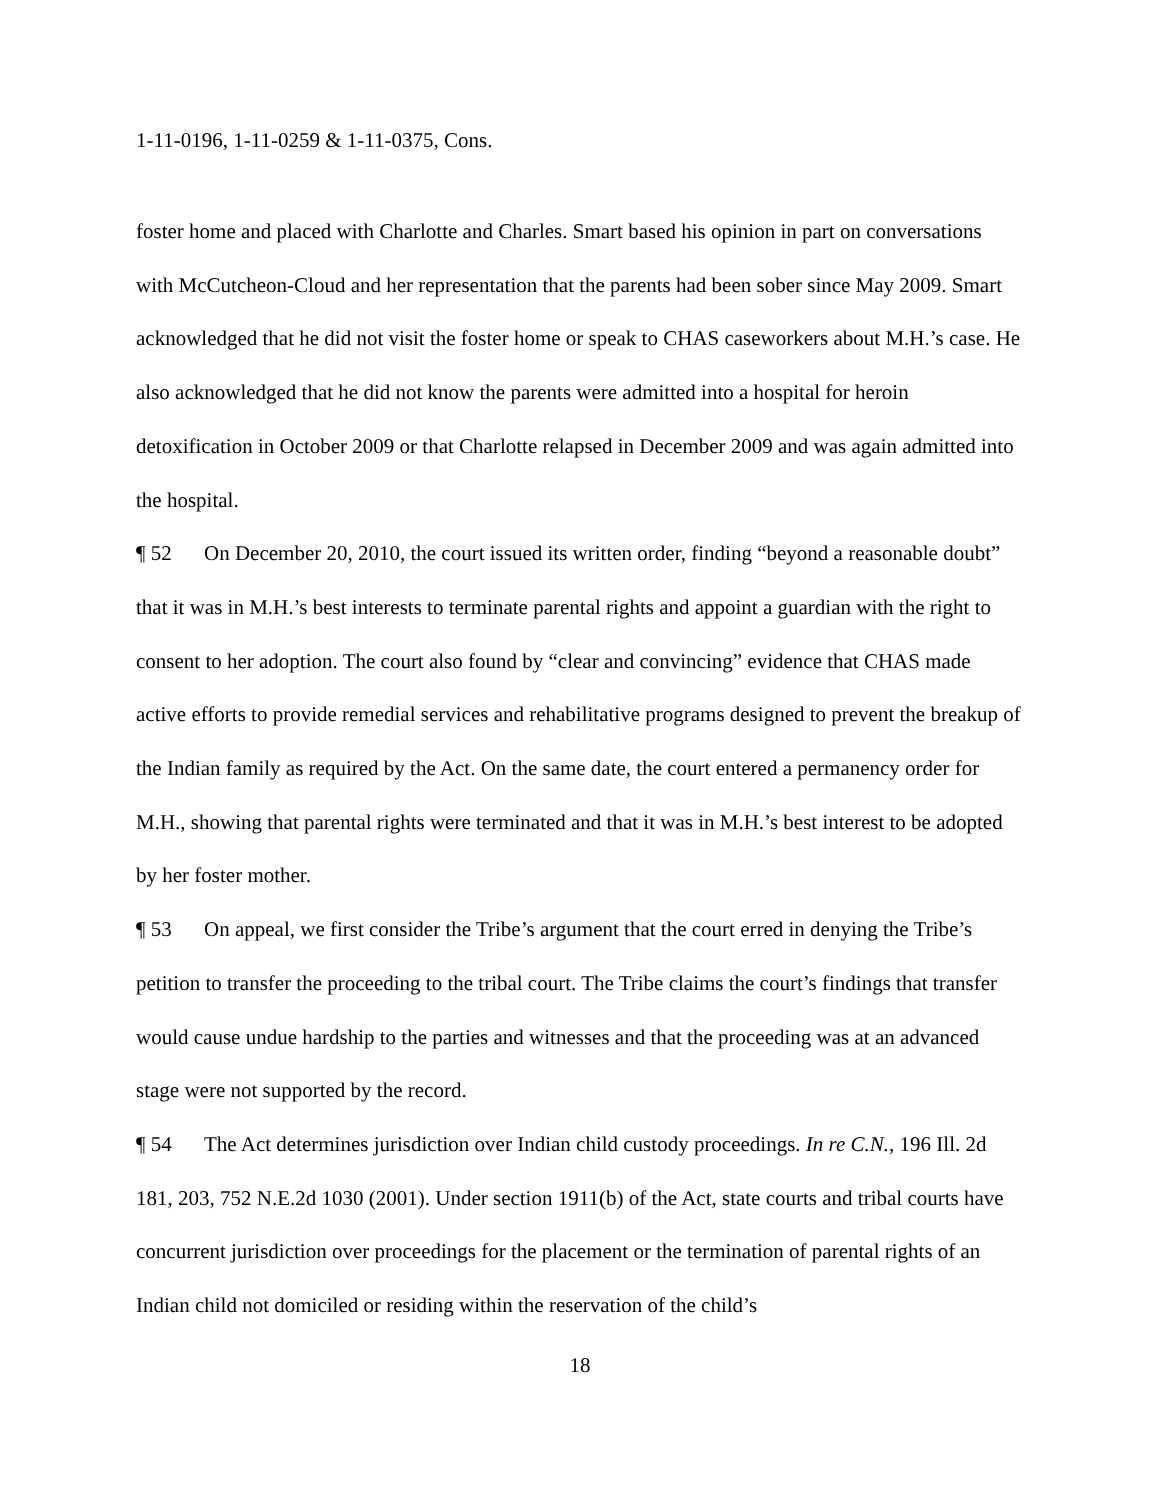1-11-0196, 1-11-0259 & 1-11-0375, Cons.
foster home and placed with Charlotte and Charles. Smart based his opinion in part on conversations with McCutcheon-Cloud and her representation that the parents had been sober since May 2009. Smart acknowledged that he did not visit the foster home or speak to CHAS caseworkers about M.H.’s case. He also acknowledged that he did not know the parents were admitted into a hospital for heroin detoxification in October 2009 or that Charlotte relapsed in December 2009 and was again admitted into the hospital.
¶ 52 On December 20, 2010, the court issued its written order, finding “beyond a reasonable doubt” that it was in M.H.’s best interests to terminate parental rights and appoint a guardian with the right to consent to her adoption. The court also found by “clear and convincing” evidence that CHAS made active efforts to provide remedial services and rehabilitative programs designed to prevent the breakup of the Indian family as required by the Act. On the same date, the court entered a permanency order for M.H., showing that parental rights were terminated and that it was in M.H.’s best interest to be adopted by her foster mother.
¶ 53 On appeal, we first consider the Tribe’s argument that the court erred in denying the Tribe’s petition to transfer the proceeding to the tribal court. The Tribe claims the court’s findings that transfer would cause undue hardship to the parties and witnesses and that the proceeding was at an advanced stage were not supported by the record.
¶ 54 The Act determines jurisdiction over Indian child custody proceedings. In re C.N., 196 Ill. 2d 181, 203, 752 N.E.2d 1030 (2001). Under section 1911(b) of the Act, state courts and tribal courts have concurrent jurisdiction over proceedings for the placement or the termination of parental rights of an Indian child not domiciled or residing within the reservation of the child’s
18